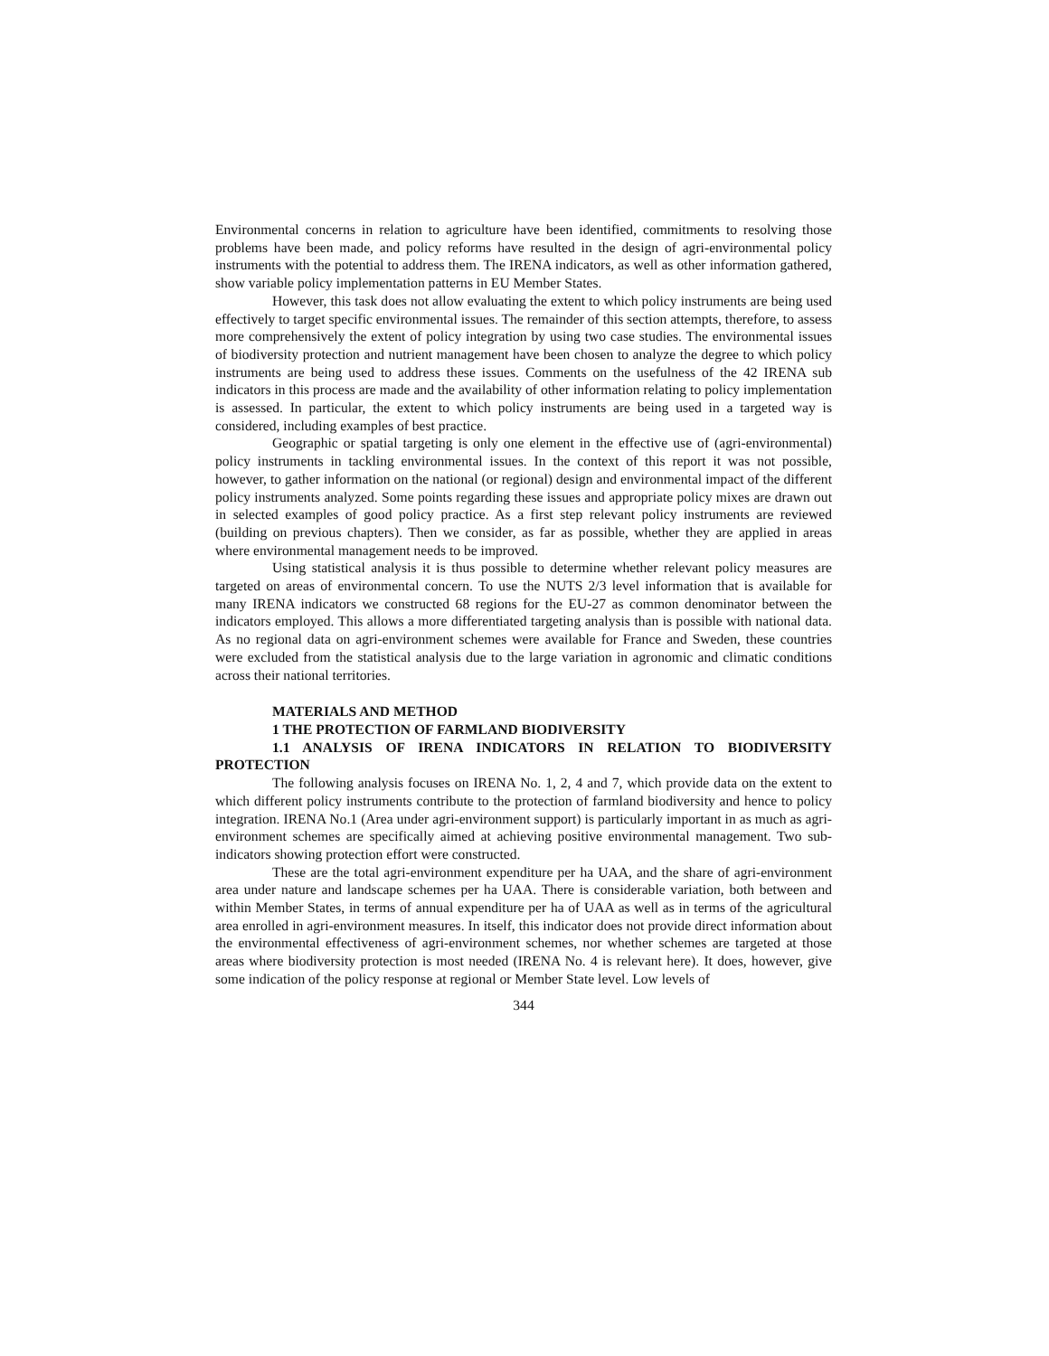Environmental concerns in relation to agriculture have been identified, commitments to resolving those problems have been made, and policy reforms have resulted in the design of agri-environmental policy instruments with the potential to address them. The IRENA indicators, as well as other information gathered, show variable policy implementation patterns in EU Member States.
However, this task does not allow evaluating the extent to which policy instruments are being used effectively to target specific environmental issues. The remainder of this section attempts, therefore, to assess more comprehensively the extent of policy integration by using two case studies. The environmental issues of biodiversity protection and nutrient management have been chosen to analyze the degree to which policy instruments are being used to address these issues. Comments on the usefulness of the 42 IRENA sub indicators in this process are made and the availability of other information relating to policy implementation is assessed. In particular, the extent to which policy instruments are being used in a targeted way is considered, including examples of best practice.
Geographic or spatial targeting is only one element in the effective use of (agri-environmental) policy instruments in tackling environmental issues. In the context of this report it was not possible, however, to gather information on the national (or regional) design and environmental impact of the different policy instruments analyzed. Some points regarding these issues and appropriate policy mixes are drawn out in selected examples of good policy practice. As a first step relevant policy instruments are reviewed (building on previous chapters). Then we consider, as far as possible, whether they are applied in areas where environmental management needs to be improved.
Using statistical analysis it is thus possible to determine whether relevant policy measures are targeted on areas of environmental concern. To use the NUTS 2/3 level information that is available for many IRENA indicators we constructed 68 regions for the EU-27 as common denominator between the indicators employed. This allows a more differentiated targeting analysis than is possible with national data. As no regional data on agri-environment schemes were available for France and Sweden, these countries were excluded from the statistical analysis due to the large variation in agronomic and climatic conditions across their national territories.
MATERIALS AND METHOD
1 THE PROTECTION OF FARMLAND BIODIVERSITY
1.1 ANALYSIS OF IRENA INDICATORS IN RELATION TO BIODIVERSITY PROTECTION
The following analysis focuses on IRENA No. 1, 2, 4 and 7, which provide data on the extent to which different policy instruments contribute to the protection of farmland biodiversity and hence to policy integration. IRENA No.1 (Area under agri-environment support) is particularly important in as much as agri-environment schemes are specifically aimed at achieving positive environmental management. Two sub-indicators showing protection effort were constructed.
These are the total agri-environment expenditure per ha UAA, and the share of agri-environment area under nature and landscape schemes per ha UAA. There is considerable variation, both between and within Member States, in terms of annual expenditure per ha of UAA as well as in terms of the agricultural area enrolled in agri-environment measures. In itself, this indicator does not provide direct information about the environmental effectiveness of agri-environment schemes, nor whether schemes are targeted at those areas where biodiversity protection is most needed (IRENA No. 4 is relevant here). It does, however, give some indication of the policy response at regional or Member State level. Low levels of
344